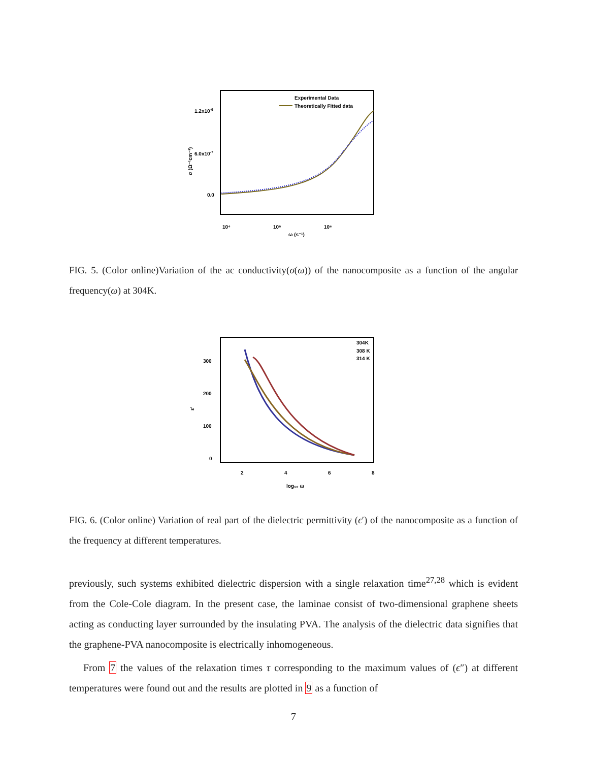1.2x10-6
6.0x10-7
0.0
σ (Ω⁻¹cm⁻¹)
10⁴
10⁵
10⁶
ω (s⁻¹)
Experimental Data
Theoretically Fitted data
FIG. 5. (Color online)Variation of the ac conductivity(σ(ω)) of the nanocomposite as a function of the angular frequency(ω) at 304K.
300
200
100
0
2
4
6
8
log₁₀ ω
ε'
304K
308 K
314 K
FIG. 6. (Color online) Variation of real part of the dielectric permittivity (ϵ′) of the nanocomposite as a function of the frequency at different temperatures.
previously, such systems exhibited dielectric dispersion with a single relaxation time<sup>27,28</sup> which is evident from the Cole-Cole diagram. In the present case, the laminae consist of two-dimensional graphene sheets acting as conducting layer surrounded by the insulating PVA. The analysis of the dielectric data signifies that the graphene-PVA nanocomposite is electrically inhomogeneous.
From 7 the values of the relaxation times τ corresponding to the maximum values of (ϵ″) at different temperatures were found out and the results are plotted in 9 as a function of
7